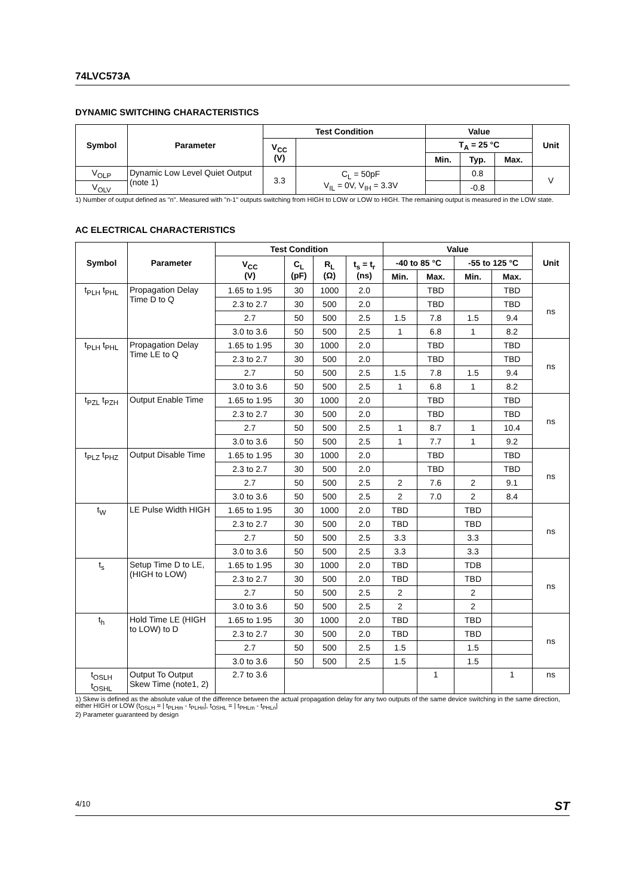74LVC573A
DYNAMIC SWITCHING CHARACTERISTICS
| Symbol | Parameter | Test Condition | | Value | | | Unit |
| --- | --- | --- | --- | --- | --- | --- | --- |
| | | V<sub>CC</sub> (V) | | T<sub>A</sub> = 25 °C | | | |
| | | | | Min. | Typ. | Max. | |
| V<sub>OLP</sub> | Dynamic Low Level Quiet Output (note 1) | 3.3 | C<sub>L</sub> = 50pF V<sub>IL</sub> = 0V, V<sub>IH</sub> = 3.3V | | 0.8 | | V |
| V<sub>OLV</sub> | | | | | -0.8 | | |
1) Number of output defined as "n". Measured with "n-1" outputs switching from HIGH to LOW or LOW to HIGH. The remaining output is measured in the LOW state.
AC ELECTRICAL CHARACTERISTICS
| Symbol | Parameter | Test Condition | | | | Value | | | | Unit |
| --- | --- | --- | --- | --- | --- | --- | --- | --- | --- | --- |
| | | V<sub>CC</sub> (V) | C<sub>L</sub> (pF) | R<sub>L</sub> (Ω) | t<sub>s</sub> = t<sub>r</sub> (ns) | -40 to 85 °C | | -55 to 125 °C | | |
| | | | | | | Min. | Max. | Min. | Max. | |
| t<sub>PLH</sub> t<sub>PHL</sub> | Propagation Delay Time D to Q | 1.65 to 1.95 | 30 | 1000 | 2.0 | | TBD | | TBD | ns |
| | | 2.3 to 2.7 | 30 | 500 | 2.0 | | TBD | | TBD | |
| | | 2.7 | 50 | 500 | 2.5 | 1.5 | 7.8 | 1.5 | 9.4 | |
| | | 3.0 to 3.6 | 50 | 500 | 2.5 | 1 | 6.8 | 1 | 8.2 | |
| t<sub>PLH</sub> t<sub>PHL</sub> | Propagation Delay Time LE to Q | 1.65 to 1.95 | 30 | 1000 | 2.0 | | TBD | | TBD | ns |
| | | 2.3 to 2.7 | 30 | 500 | 2.0 | | TBD | | TBD | |
| | | 2.7 | 50 | 500 | 2.5 | 1.5 | 7.8 | 1.5 | 9.4 | |
| | | 3.0 to 3.6 | 50 | 500 | 2.5 | 1 | 6.8 | 1 | 8.2 | |
| t<sub>PZL</sub> t<sub>PZH</sub> | Output Enable Time | 1.65 to 1.95 | 30 | 1000 | 2.0 | | TBD | | TBD | ns |
| | | 2.3 to 2.7 | 30 | 500 | 2.0 | | TBD | | TBD | |
| | | 2.7 | 50 | 500 | 2.5 | 1 | 8.7 | 1 | 10.4 | |
| | | 3.0 to 3.6 | 50 | 500 | 2.5 | 1 | 7.7 | 1 | 9.2 | |
| t<sub>PLZ</sub> t<sub>PHZ</sub> | Output Disable Time | 1.65 to 1.95 | 30 | 1000 | 2.0 | | TBD | | TBD | ns |
| | | 2.3 to 2.7 | 30 | 500 | 2.0 | | TBD | | TBD | |
| | | 2.7 | 50 | 500 | 2.5 | 2 | 7.6 | 2 | 9.1 | |
| | | 3.0 to 3.6 | 50 | 500 | 2.5 | 2 | 7.0 | 2 | 8.4 | |
| t<sub>W</sub> | LE Pulse Width HIGH | 1.65 to 1.95 | 30 | 1000 | 2.0 | TBD | | TBD | | ns |
| | | 2.3 to 2.7 | 30 | 500 | 2.0 | TBD | | TBD | | |
| | | 2.7 | 50 | 500 | 2.5 | 3.3 | | 3.3 | | |
| | | 3.0 to 3.6 | 50 | 500 | 2.5 | 3.3 | | 3.3 | | |
| t<sub>s</sub> | Setup Time D to LE, (HIGH to LOW) | 1.65 to 1.95 | 30 | 1000 | 2.0 | TBD | | TDB | | ns |
| | | 2.3 to 2.7 | 30 | 500 | 2.0 | TBD | | TBD | | |
| | | 2.7 | 50 | 500 | 2.5 | 2 | | 2 | | |
| | | 3.0 to 3.6 | 50 | 500 | 2.5 | 2 | | 2 | | |
| t<sub>h</sub> | Hold Time LE (HIGH to LOW) to D | 1.65 to 1.95 | 30 | 1000 | 2.0 | TBD | | TBD | | ns |
| | | 2.3 to 2.7 | 30 | 500 | 2.0 | TBD | | TBD | | |
| | | 2.7 | 50 | 500 | 2.5 | 1.5 | | 1.5 | | |
| | | 3.0 to 3.6 | 50 | 500 | 2.5 | 1.5 | | 1.5 | | |
| t<sub>OSLH</sub> t<sub>OSHL</sub> | Output To Output Skew Time (note1, 2) | 2.7 to 3.6 | | | | | 1 | | 1 | ns |
1) Skew is defined as the absolute value of the difference between the actual propagation delay for any two outputs of the same device switching in the same direction, either HIGH or LOW (t<sub>OSLH</sub> = | t<sub>PLHm</sub> - t<sub>PLHn</sub>|, t<sub>OSHL</sub> = | t<sub>PHLm</sub> - t<sub>PHLn</sub>|
2) Parameter guaranteed by design
4/10 ST